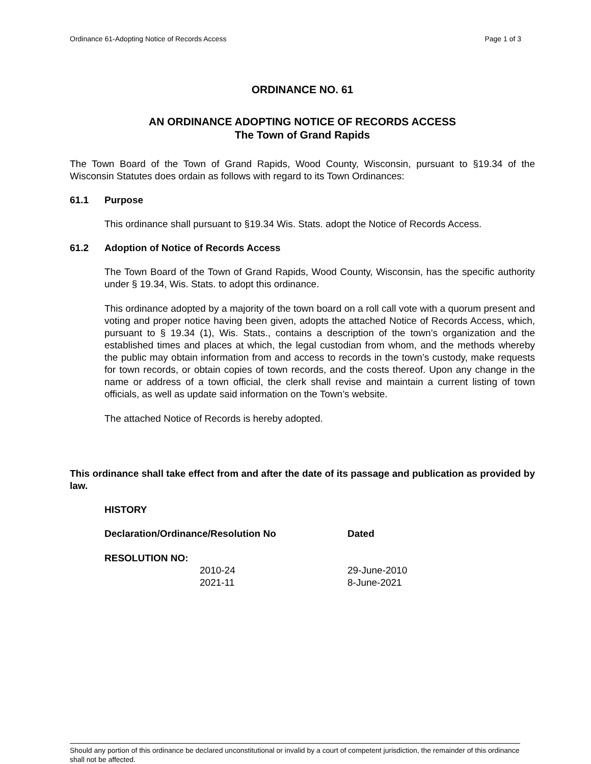Ordinance 61-Adopting Notice of Records Access Page 1 of 3
ORDINANCE NO. 61
AN ORDINANCE ADOPTING NOTICE OF RECORDS ACCESS
The Town of Grand Rapids
The Town Board of the Town of Grand Rapids, Wood County, Wisconsin, pursuant to §19.34 of the Wisconsin Statutes does ordain as follows with regard to its Town Ordinances:
61.1 Purpose
This ordinance shall pursuant to §19.34 Wis. Stats. adopt the Notice of Records Access.
61.2 Adoption of Notice of Records Access
The Town Board of the Town of Grand Rapids, Wood County, Wisconsin, has the specific authority under § 19.34, Wis. Stats. to adopt this ordinance.
This ordinance adopted by a majority of the town board on a roll call vote with a quorum present and voting and proper notice having been given, adopts the attached Notice of Records Access, which, pursuant to § 19.34 (1), Wis. Stats., contains a description of the town’s organization and the established times and places at which, the legal custodian from whom, and the methods whereby the public may obtain information from and access to records in the town’s custody, make requests for town records, or obtain copies of town records, and the costs thereof. Upon any change in the name or address of a town official, the clerk shall revise and maintain a current listing of town officials, as well as update said information on the Town’s website.
The attached Notice of Records is hereby adopted.
This ordinance shall take effect from and after the date of its passage and publication as provided by law.
HISTORY
| Declaration/Ordinance/Resolution No | Dated |
| --- | --- |
| RESOLUTION NO: | |
| 2010-24 | 29-June-2010 |
| 2021-11 | 8-June-2021 |
Should any portion of this ordinance be declared unconstitutional or invalid by a court of competent jurisdiction, the remainder of this ordinance shall not be affected.